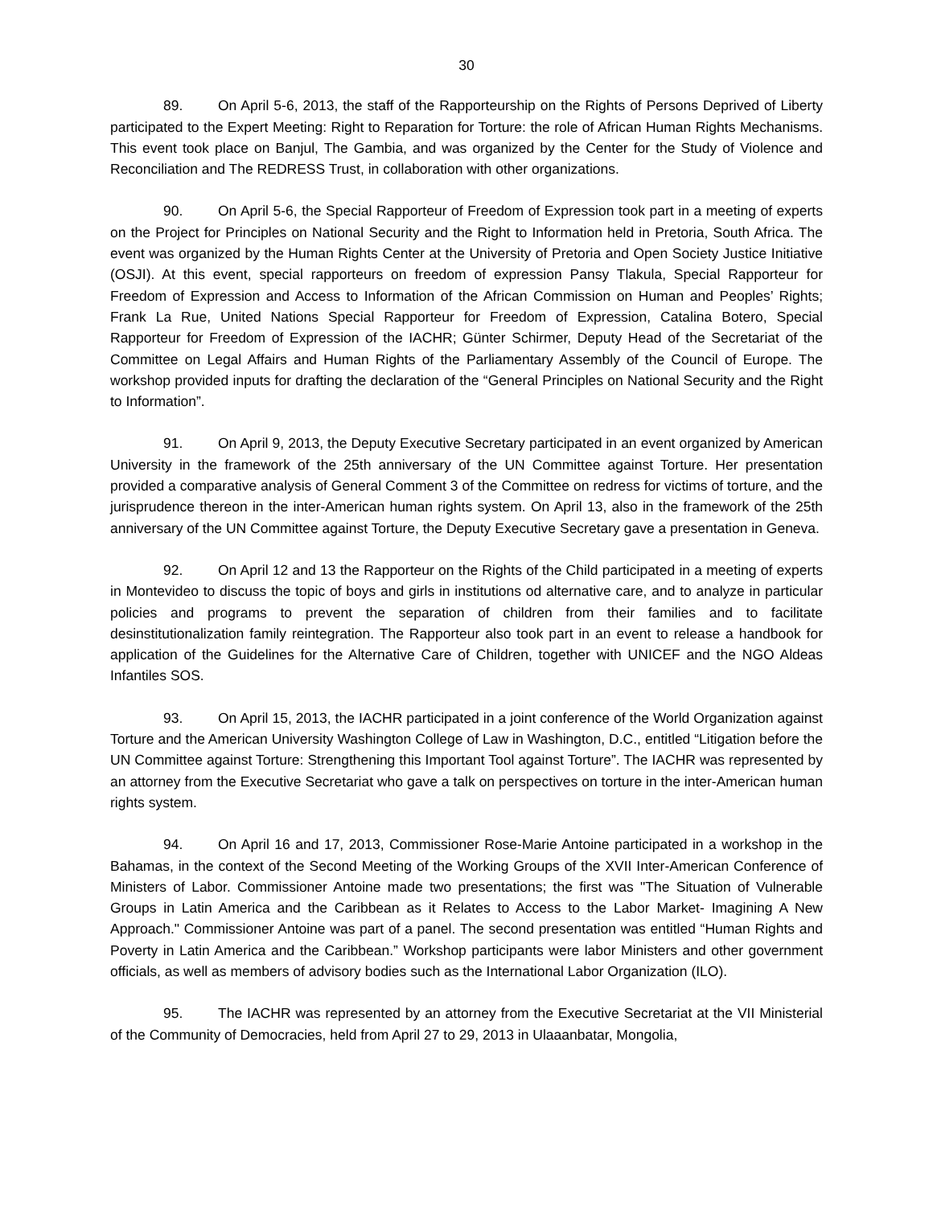30
89. On April 5-6, 2013, the staff of the Rapporteurship on the Rights of Persons Deprived of Liberty participated to the Expert Meeting: Right to Reparation for Torture: the role of African Human Rights Mechanisms. This event took place on Banjul, The Gambia, and was organized by the Center for the Study of Violence and Reconciliation and The REDRESS Trust, in collaboration with other organizations.
90. On April 5-6, the Special Rapporteur of Freedom of Expression took part in a meeting of experts on the Project for Principles on National Security and the Right to Information held in Pretoria, South Africa. The event was organized by the Human Rights Center at the University of Pretoria and Open Society Justice Initiative (OSJI). At this event, special rapporteurs on freedom of expression Pansy Tlakula, Special Rapporteur for Freedom of Expression and Access to Information of the African Commission on Human and Peoples’ Rights; Frank La Rue, United Nations Special Rapporteur for Freedom of Expression, Catalina Botero, Special Rapporteur for Freedom of Expression of the IACHR; Günter Schirmer, Deputy Head of the Secretariat of the Committee on Legal Affairs and Human Rights of the Parliamentary Assembly of the Council of Europe. The workshop provided inputs for drafting the declaration of the “General Principles on National Security and the Right to Information”.
91. On April 9, 2013, the Deputy Executive Secretary participated in an event organized by American University in the framework of the 25th anniversary of the UN Committee against Torture. Her presentation provided a comparative analysis of General Comment 3 of the Committee on redress for victims of torture, and the jurisprudence thereon in the inter-American human rights system. On April 13, also in the framework of the 25th anniversary of the UN Committee against Torture, the Deputy Executive Secretary gave a presentation in Geneva.
92. On April 12 and 13 the Rapporteur on the Rights of the Child participated in a meeting of experts in Montevideo to discuss the topic of boys and girls in institutions od alternative care, and to analyze in particular policies and programs to prevent the separation of children from their families and to facilitate desinstitutionalization family reintegration. The Rapporteur also took part in an event to release a handbook for application of the Guidelines for the Alternative Care of Children, together with UNICEF and the NGO Aldeas Infantiles SOS.
93. On April 15, 2013, the IACHR participated in a joint conference of the World Organization against Torture and the American University Washington College of Law in Washington, D.C., entitled “Litigation before the UN Committee against Torture: Strengthening this Important Tool against Torture”. The IACHR was represented by an attorney from the Executive Secretariat who gave a talk on perspectives on torture in the inter-American human rights system.
94. On April 16 and 17, 2013, Commissioner Rose-Marie Antoine participated in a workshop in the Bahamas, in the context of the Second Meeting of the Working Groups of the XVII Inter-American Conference of Ministers of Labor. Commissioner Antoine made two presentations; the first was "The Situation of Vulnerable Groups in Latin America and the Caribbean as it Relates to Access to the Labor Market- Imagining A New Approach." Commissioner Antoine was part of a panel. The second presentation was entitled “Human Rights and Poverty in Latin America and the Caribbean.” Workshop participants were labor Ministers and other government officials, as well as members of advisory bodies such as the International Labor Organization (ILO).
95. The IACHR was represented by an attorney from the Executive Secretariat at the VII Ministerial of the Community of Democracies, held from April 27 to 29, 2013 in Ulaaanbatar, Mongolia,